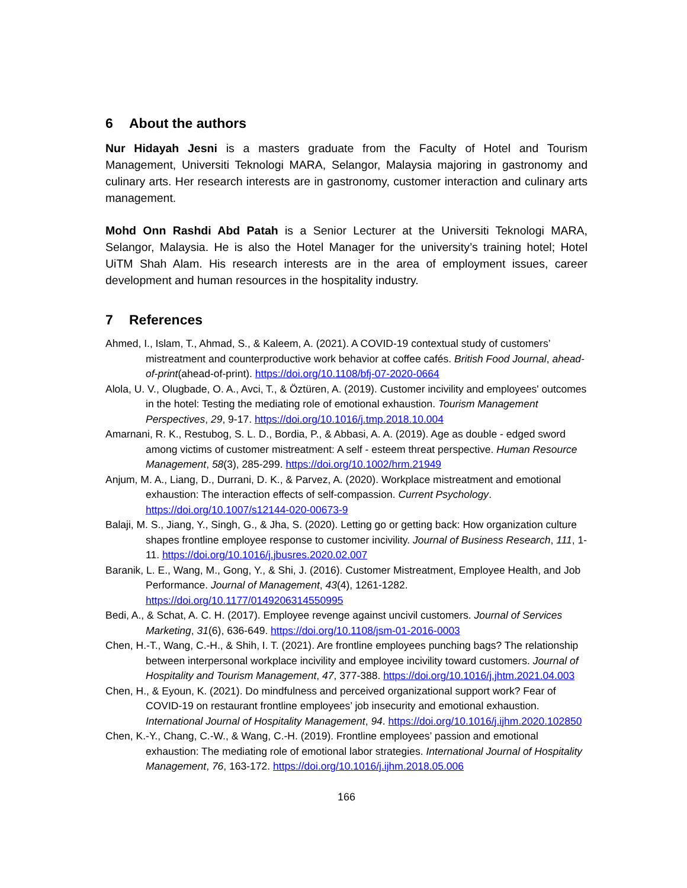6 About the authors
Nur Hidayah Jesni is a masters graduate from the Faculty of Hotel and Tourism Management, Universiti Teknologi MARA, Selangor, Malaysia majoring in gastronomy and culinary arts. Her research interests are in gastronomy, customer interaction and culinary arts management.
Mohd Onn Rashdi Abd Patah is a Senior Lecturer at the Universiti Teknologi MARA, Selangor, Malaysia. He is also the Hotel Manager for the university’s training hotel; Hotel UiTM Shah Alam. His research interests are in the area of employment issues, career development and human resources in the hospitality industry.
7 References
Ahmed, I., Islam, T., Ahmad, S., & Kaleem, A. (2021). A COVID-19 contextual study of customers’ mistreatment and counterproductive work behavior at coffee cafés. British Food Journal, ahead-of-print(ahead-of-print). https://doi.org/10.1108/bfj-07-2020-0664
Alola, U. V., Olugbade, O. A., Avci, T., & Öztüren, A. (2019). Customer incivility and employees' outcomes in the hotel: Testing the mediating role of emotional exhaustion. Tourism Management Perspectives, 29, 9-17. https://doi.org/10.1016/j.tmp.2018.10.004
Amarnani, R. K., Restubog, S. L. D., Bordia, P., & Abbasi, A. A. (2019). Age as double - edged sword among victims of customer mistreatment: A self - esteem threat perspective. Human Resource Management, 58(3), 285-299. https://doi.org/10.1002/hrm.21949
Anjum, M. A., Liang, D., Durrani, D. K., & Parvez, A. (2020). Workplace mistreatment and emotional exhaustion: The interaction effects of self-compassion. Current Psychology. https://doi.org/10.1007/s12144-020-00673-9
Balaji, M. S., Jiang, Y., Singh, G., & Jha, S. (2020). Letting go or getting back: How organization culture shapes frontline employee response to customer incivility. Journal of Business Research, 111, 1-11. https://doi.org/10.1016/j.jbusres.2020.02.007
Baranik, L. E., Wang, M., Gong, Y., & Shi, J. (2016). Customer Mistreatment, Employee Health, and Job Performance. Journal of Management, 43(4), 1261-1282. https://doi.org/10.1177/0149206314550995
Bedi, A., & Schat, A. C. H. (2017). Employee revenge against uncivil customers. Journal of Services Marketing, 31(6), 636-649. https://doi.org/10.1108/jsm-01-2016-0003
Chen, H.-T., Wang, C.-H., & Shih, I. T. (2021). Are frontline employees punching bags? The relationship between interpersonal workplace incivility and employee incivility toward customers. Journal of Hospitality and Tourism Management, 47, 377-388. https://doi.org/10.1016/j.jhtm.2021.04.003
Chen, H., & Eyoun, K. (2021). Do mindfulness and perceived organizational support work? Fear of COVID-19 on restaurant frontline employees’ job insecurity and emotional exhaustion. International Journal of Hospitality Management, 94. https://doi.org/10.1016/j.ijhm.2020.102850
Chen, K.-Y., Chang, C.-W., & Wang, C.-H. (2019). Frontline employees’ passion and emotional exhaustion: The mediating role of emotional labor strategies. International Journal of Hospitality Management, 76, 163-172. https://doi.org/10.1016/j.ijhm.2018.05.006
166